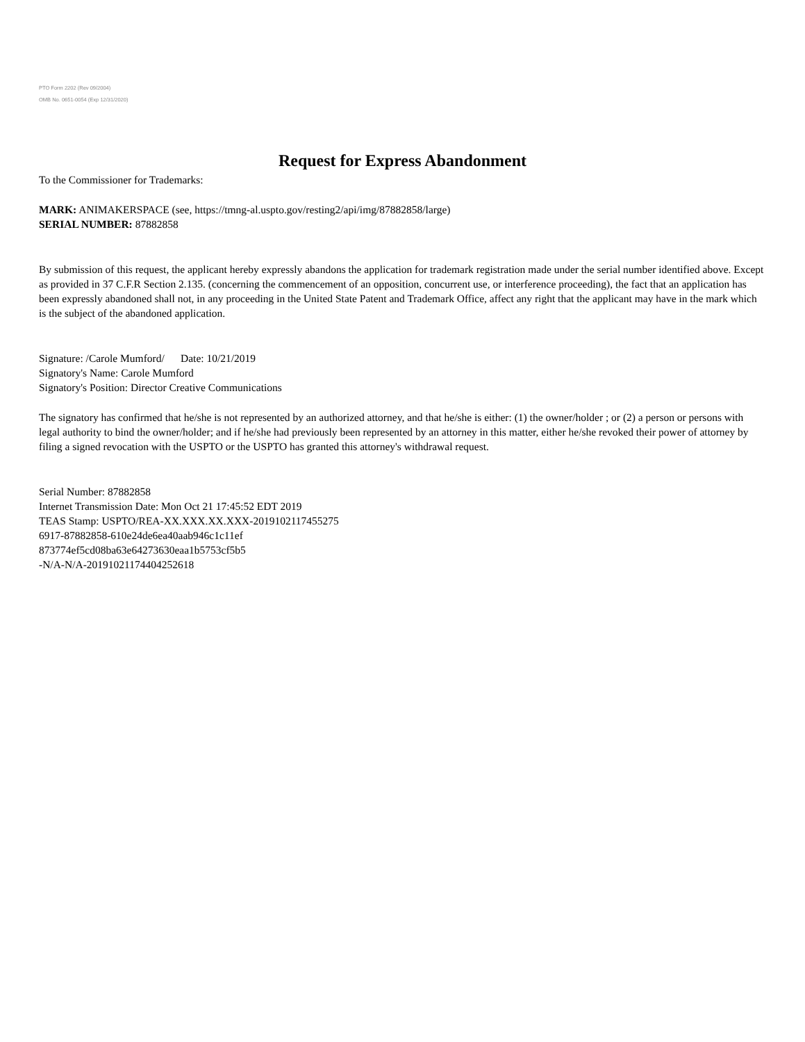PTO Form 2202 (Rev 09/2004)
OMB No. 0651-0054 (Exp 12/31/2020)
Request for Express Abandonment
To the Commissioner for Trademarks:
MARK: ANIMAKERSPACE (see, https://tmng-al.uspto.gov/resting2/api/img/87882858/large)
SERIAL NUMBER: 87882858
By submission of this request, the applicant hereby expressly abandons the application for trademark registration made under the serial number identified above. Except as provided in 37 C.F.R Section 2.135. (concerning the commencement of an opposition, concurrent use, or interference proceeding), the fact that an application has been expressly abandoned shall not, in any proceeding in the United State Patent and Trademark Office, affect any right that the applicant may have in the mark which is the subject of the abandoned application.
Signature: /Carole Mumford/ Date: 10/21/2019
Signatory's Name: Carole Mumford
Signatory's Position: Director Creative Communications
The signatory has confirmed that he/she is not represented by an authorized attorney, and that he/she is either: (1) the owner/holder ; or (2) a person or persons with legal authority to bind the owner/holder; and if he/she had previously been represented by an attorney in this matter, either he/she revoked their power of attorney by filing a signed revocation with the USPTO or the USPTO has granted this attorney's withdrawal request.
Serial Number: 87882858
Internet Transmission Date: Mon Oct 21 17:45:52 EDT 2019
TEAS Stamp: USPTO/REA-XX.XXX.XX.XXX-2019102117455275
6917-87882858-610e24de6ea40aab946c1c11ef
873774ef5cd08ba63e64273630eaa1b5753cf5b5
-N/A-N/A-20191021174404252618